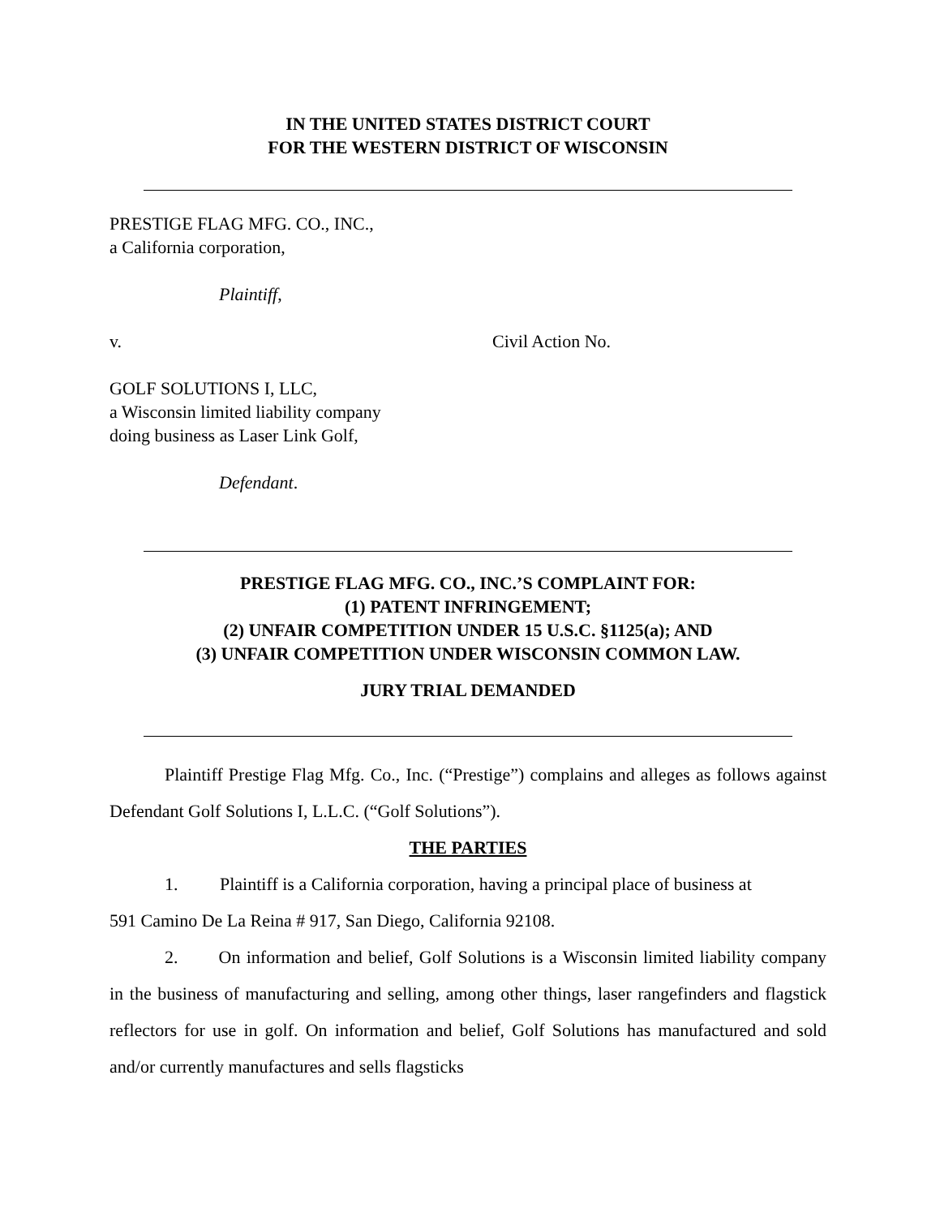IN THE UNITED STATES DISTRICT COURT
FOR THE WESTERN DISTRICT OF WISCONSIN
PRESTIGE FLAG MFG. CO., INC.,
a California corporation,
Plaintiff,
v. Civil Action No.
GOLF SOLUTIONS I, LLC,
a Wisconsin limited liability company
doing business as Laser Link Golf,
Defendant.
PRESTIGE FLAG MFG. CO., INC.’S COMPLAINT FOR:
(1) PATENT INFRINGEMENT;
(2) UNFAIR COMPETITION UNDER 15 U.S.C. §1125(a); AND
(3) UNFAIR COMPETITION UNDER WISCONSIN COMMON LAW.
JURY TRIAL DEMANDED
Plaintiff Prestige Flag Mfg. Co., Inc. (“Prestige”) complains and alleges as follows against Defendant Golf Solutions I, L.L.C. (“Golf Solutions”).
THE PARTIES
1. Plaintiff is a California corporation, having a principal place of business at
591 Camino De La Reina # 917, San Diego, California 92108.
2. On information and belief, Golf Solutions is a Wisconsin limited liability company in the business of manufacturing and selling, among other things, laser rangefinders and flagstick reflectors for use in golf. On information and belief, Golf Solutions has manufactured and sold and/or currently manufactures and sells flagsticks